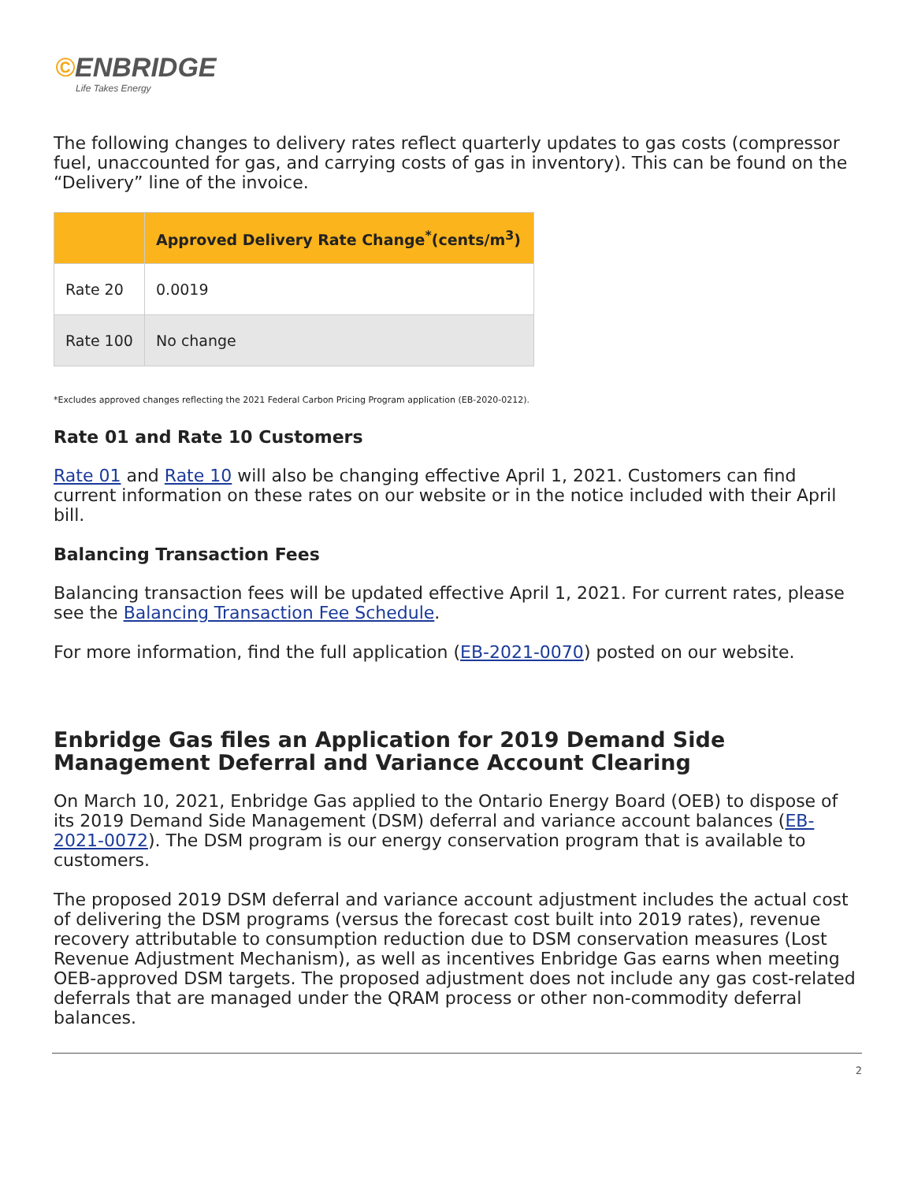©ENBRIDGE
Life Takes Energy
The following changes to delivery rates reflect quarterly updates to gas costs (compressor fuel, unaccounted for gas, and carrying costs of gas in inventory). This can be found on the “Delivery” line of the invoice.
| | Approved Delivery Rate Change<sup>*</sup>(cents/m<sup>3</sup>) |
| --- | --- |
| Rate 20 | 0.0019 |
| Rate 100 | No change |
*Excludes approved changes reflecting the 2021 Federal Carbon Pricing Program application (EB-2020-0212).
Rate 01 and Rate 10 Customers
Rate 01 and Rate 10 will also be changing effective April 1, 2021. Customers can find current information on these rates on our website or in the notice included with their April bill.
Balancing Transaction Fees
Balancing transaction fees will be updated effective April 1, 2021. For current rates, please see the Balancing Transaction Fee Schedule.
For more information, find the full application (EB-2021-0070) posted on our website.
Enbridge Gas files an Application for 2019 Demand Side Management Deferral and Variance Account Clearing
On March 10, 2021, Enbridge Gas applied to the Ontario Energy Board (OEB) to dispose of its 2019 Demand Side Management (DSM) deferral and variance account balances (EB-2021-0072). The DSM program is our energy conservation program that is available to customers.
The proposed 2019 DSM deferral and variance account adjustment includes the actual cost of delivering the DSM programs (versus the forecast cost built into 2019 rates), revenue recovery attributable to consumption reduction due to DSM conservation measures (Lost Revenue Adjustment Mechanism), as well as incentives Enbridge Gas earns when meeting OEB-approved DSM targets. The proposed adjustment does not include any gas cost-related deferrals that are managed under the QRAM process or other non-commodity deferral balances.
2